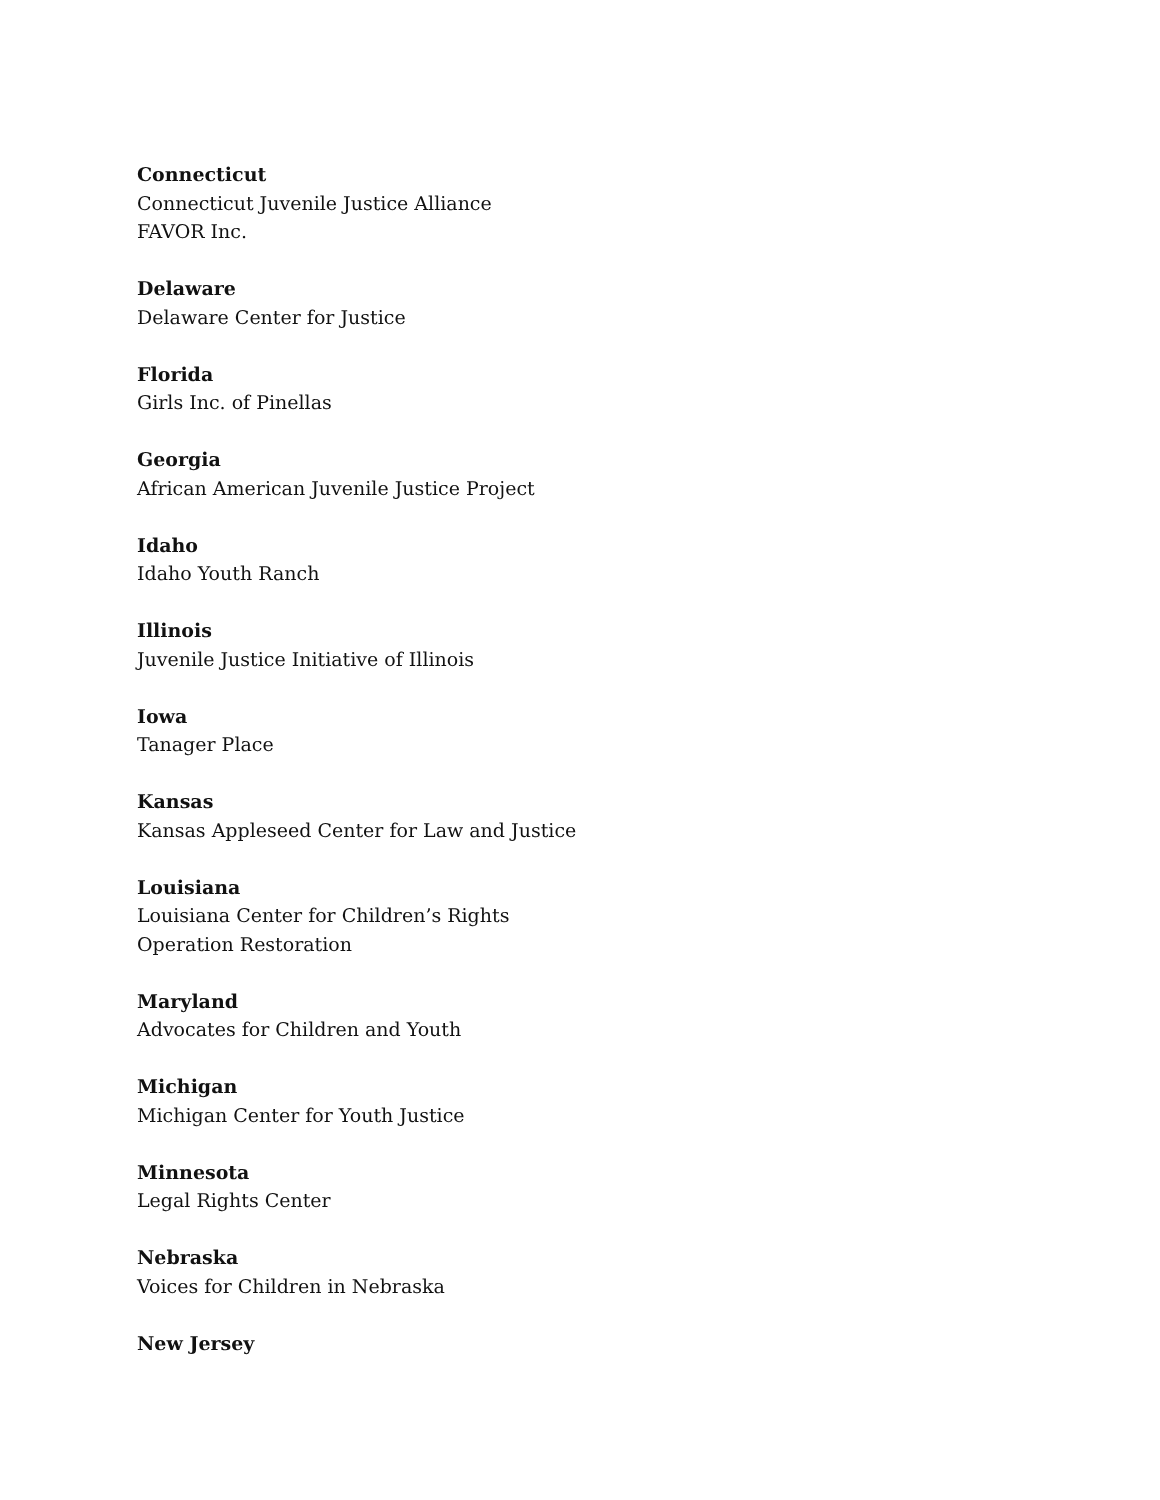Connecticut
Connecticut Juvenile Justice Alliance
FAVOR Inc.
Delaware
Delaware Center for Justice
Florida
Girls Inc. of Pinellas
Georgia
African American Juvenile Justice Project
Idaho
Idaho Youth Ranch
Illinois
Juvenile Justice Initiative of Illinois
Iowa
Tanager Place
Kansas
Kansas Appleseed Center for Law and Justice
Louisiana
Louisiana Center for Children’s Rights
Operation Restoration
Maryland
Advocates for Children and Youth
Michigan
Michigan Center for Youth Justice
Minnesota
Legal Rights Center
Nebraska
Voices for Children in Nebraska
New Jersey